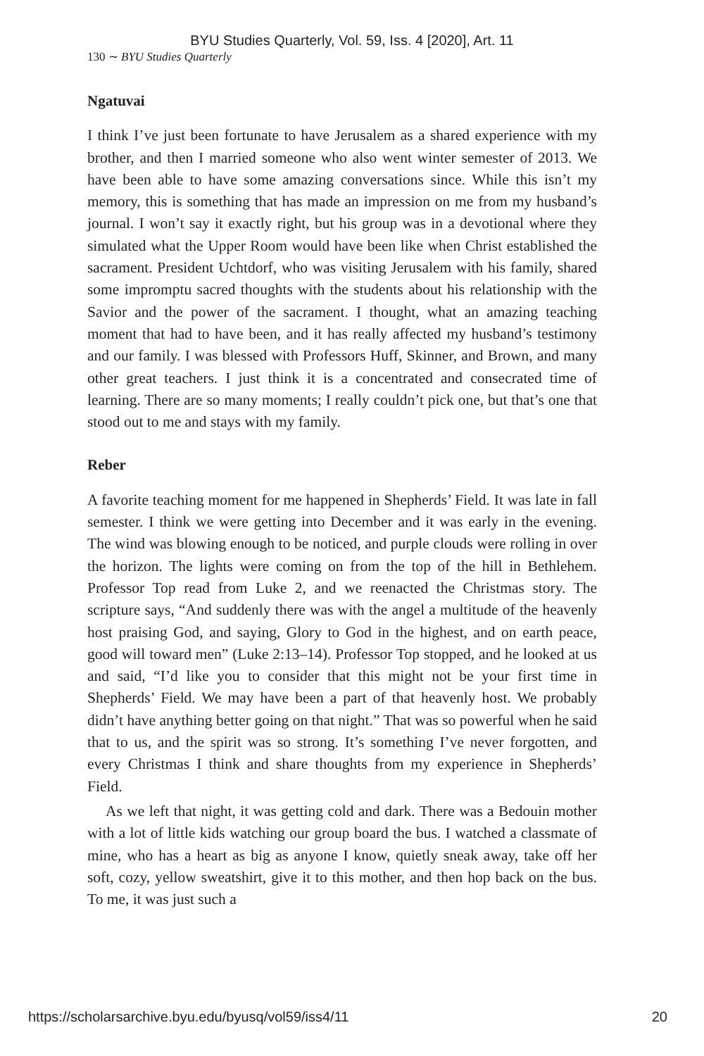BYU Studies Quarterly, Vol. 59, Iss. 4 [2020], Art. 11
130 ∼ BYU Studies Quarterly
Ngatuvai
I think I’ve just been fortunate to have Jerusalem as a shared experience with my brother, and then I married someone who also went winter semester of 2013. We have been able to have some amazing conversations since. While this isn’t my memory, this is something that has made an impression on me from my husband’s journal. I won’t say it exactly right, but his group was in a devotional where they simulated what the Upper Room would have been like when Christ established the sacrament. President Uchtdorf, who was visiting Jerusalem with his family, shared some impromptu sacred thoughts with the students about his relationship with the Savior and the power of the sacrament. I thought, what an amazing teaching moment that had to have been, and it has really affected my husband’s testimony and our family. I was blessed with Professors Huff, Skinner, and Brown, and many other great teachers. I just think it is a concentrated and consecrated time of learning. There are so many moments; I really couldn’t pick one, but that’s one that stood out to me and stays with my family.
Reber
A favorite teaching moment for me happened in Shepherds’ Field. It was late in fall semester. I think we were getting into December and it was early in the evening. The wind was blowing enough to be noticed, and purple clouds were rolling in over the horizon. The lights were coming on from the top of the hill in Bethlehem. Professor Top read from Luke 2, and we reenacted the Christmas story. The scripture says, “And suddenly there was with the angel a multitude of the heavenly host praising God, and saying, Glory to God in the highest, and on earth peace, good will toward men” (Luke 2:13–14). Professor Top stopped, and he looked at us and said, “I’d like you to consider that this might not be your first time in Shepherds’ Field. We may have been a part of that heavenly host. We probably didn’t have anything better going on that night.” That was so powerful when he said that to us, and the spirit was so strong. It’s something I’ve never forgotten, and every Christmas I think and share thoughts from my experience in Shepherds’ Field.
As we left that night, it was getting cold and dark. There was a Bedouin mother with a lot of little kids watching our group board the bus. I watched a classmate of mine, who has a heart as big as anyone I know, quietly sneak away, take off her soft, cozy, yellow sweatshirt, give it to this mother, and then hop back on the bus. To me, it was just such a
https://scholarsarchive.byu.edu/byusq/vol59/iss4/11 20